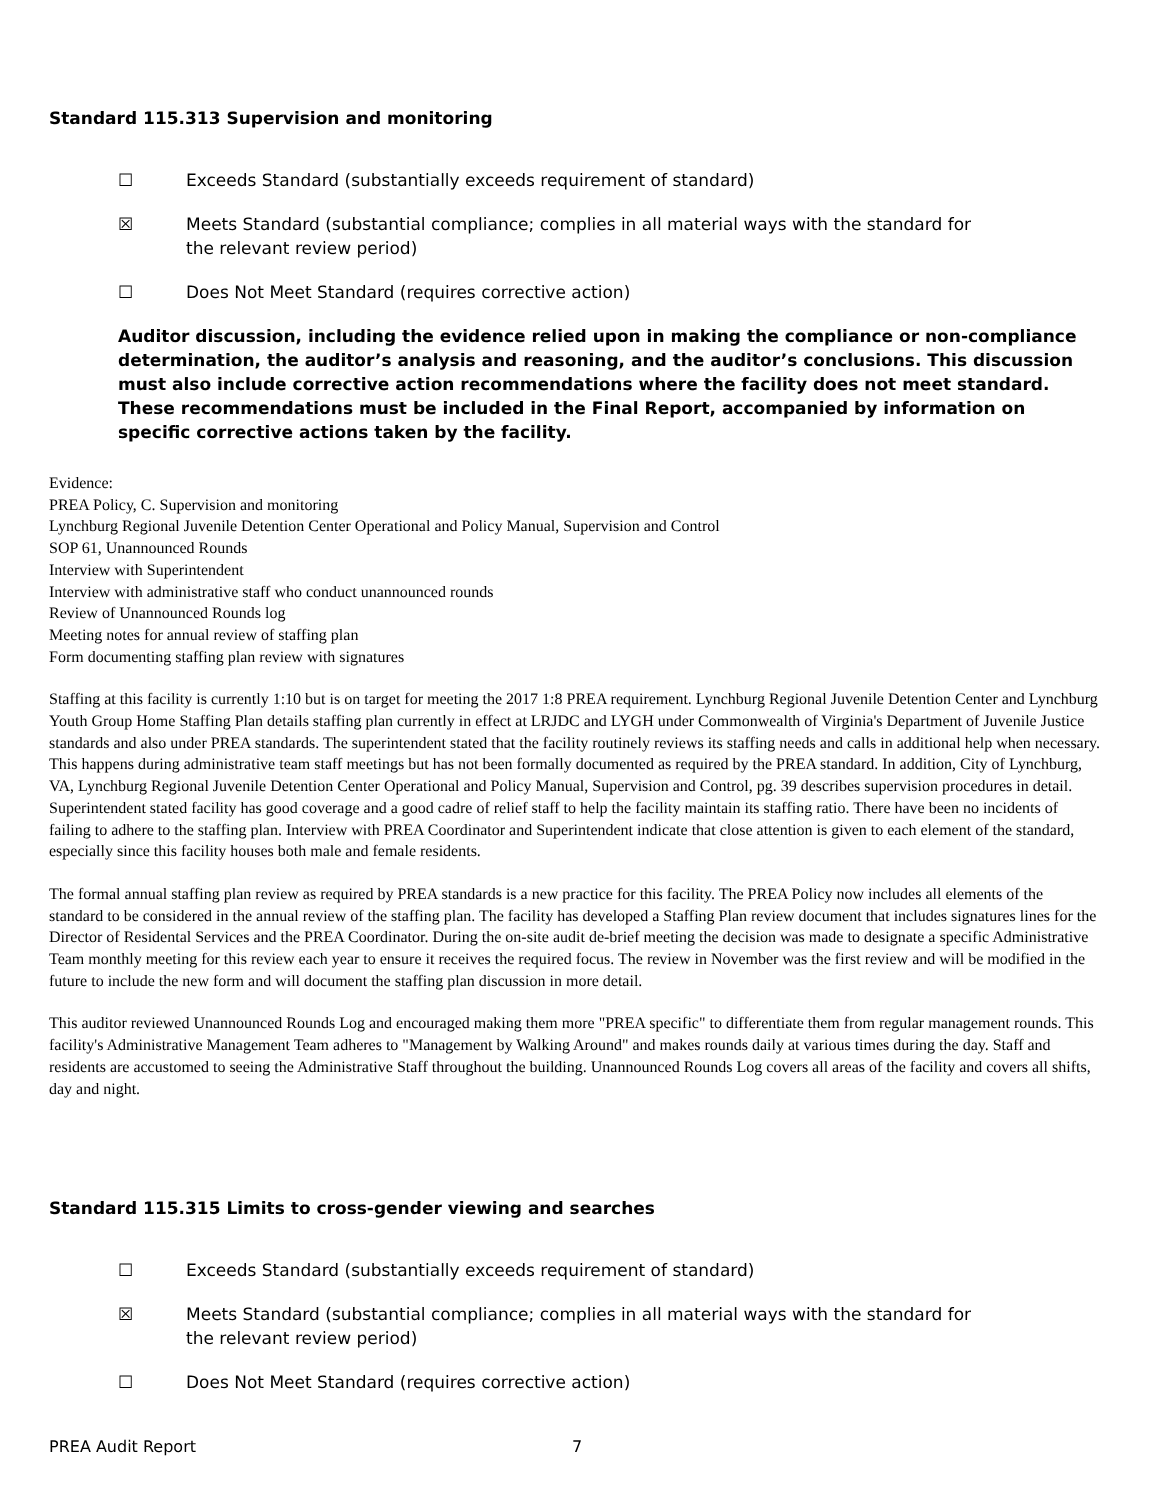Standard 115.313 Supervision and monitoring
☐ Exceeds Standard (substantially exceeds requirement of standard)
☒ Meets Standard (substantial compliance; complies in all material ways with the standard for the relevant review period)
☐ Does Not Meet Standard (requires corrective action)
Auditor discussion, including the evidence relied upon in making the compliance or non-compliance determination, the auditor’s analysis and reasoning, and the auditor’s conclusions. This discussion must also include corrective action recommendations where the facility does not meet standard. These recommendations must be included in the Final Report, accompanied by information on specific corrective actions taken by the facility.
Evidence:
PREA Policy, C. Supervision and monitoring
Lynchburg Regional Juvenile Detention Center Operational and Policy Manual, Supervision and Control
SOP 61, Unannounced Rounds
Interview with Superintendent
Interview with administrative staff who conduct unannounced rounds
Review of Unannounced Rounds log
Meeting notes for annual review of staffing plan
Form documenting staffing plan review with signatures
Staffing at this facility is currently 1:10 but is on target for meeting the 2017 1:8 PREA requirement. Lynchburg Regional Juvenile Detention Center and Lynchburg Youth Group Home Staffing Plan details staffing plan currently in effect at LRJDC and LYGH under Commonwealth of Virginia's Department of Juvenile Justice standards and also under PREA standards. The superintendent stated that the facility routinely reviews its staffing needs and calls in additional help when necessary. This happens during administrative team staff meetings but has not been formally documented as required by the PREA standard. In addition, City of Lynchburg, VA, Lynchburg Regional Juvenile Detention Center Operational and Policy Manual, Supervision and Control, pg. 39 describes supervision procedures in detail. Superintendent stated facility has good coverage and a good cadre of relief staff to help the facility maintain its staffing ratio. There have been no incidents of failing to adhere to the staffing plan. Interview with PREA Coordinator and Superintendent indicate that close attention is given to each element of the standard, especially since this facility houses both male and female residents.
The formal annual staffing plan review as required by PREA standards is a new practice for this facility. The PREA Policy now includes all elements of the standard to be considered in the annual review of the staffing plan. The facility has developed a Staffing Plan review document that includes signatures lines for the Director of Residental Services and the PREA Coordinator. During the on-site audit de-brief meeting the decision was made to designate a specific Administrative Team monthly meeting for this review each year to ensure it receives the required focus. The review in November was the first review and will be modified in the future to include the new form and will document the staffing plan discussion in more detail.
This auditor reviewed Unannounced Rounds Log and encouraged making them more "PREA specific" to differentiate them from regular management rounds. This facility's Administrative Management Team adheres to "Management by Walking Around" and makes rounds daily at various times during the day. Staff and residents are accustomed to seeing the Administrative Staff throughout the building. Unannounced Rounds Log covers all areas of the facility and covers all shifts, day and night.
Standard 115.315 Limits to cross-gender viewing and searches
☐ Exceeds Standard (substantially exceeds requirement of standard)
☒ Meets Standard (substantial compliance; complies in all material ways with the standard for the relevant review period)
☐ Does Not Meet Standard (requires corrective action)
PREA Audit Report 7